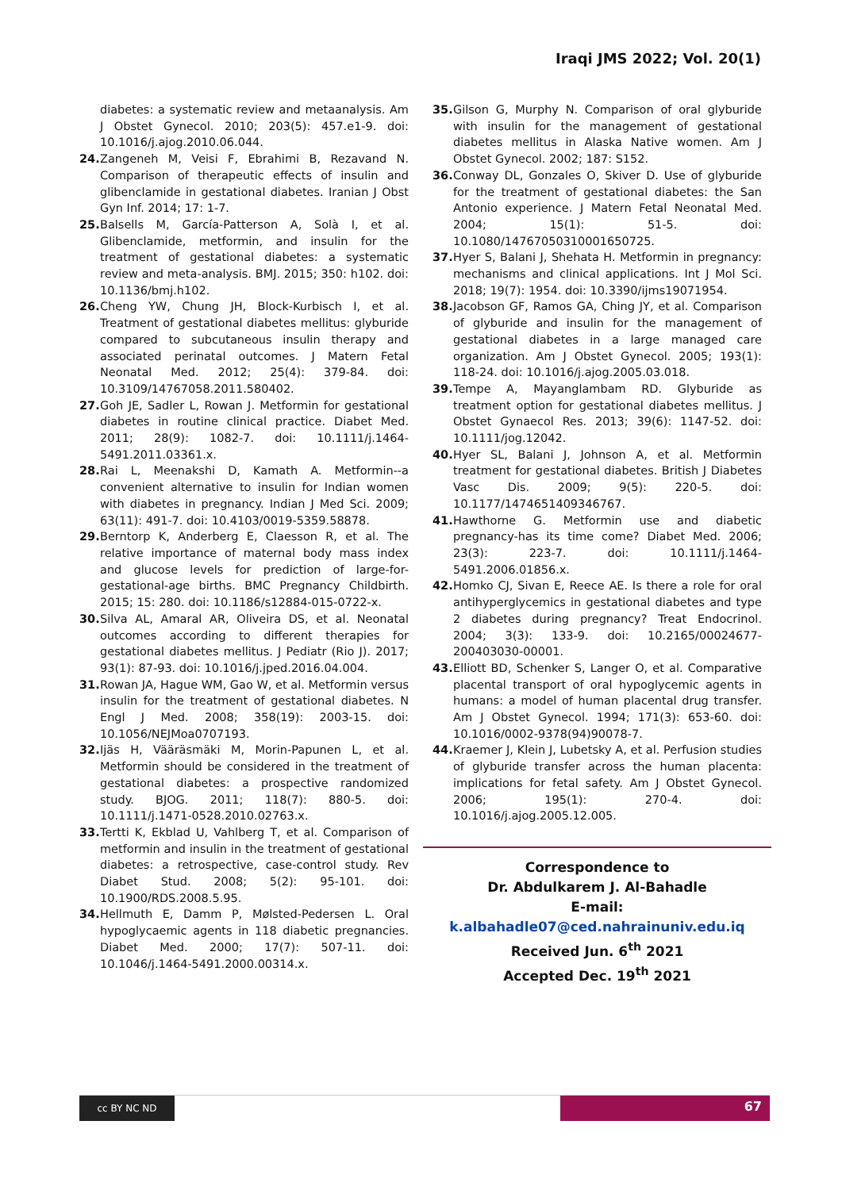Iraqi JMS 2022; Vol. 20(1)
diabetes: a systematic review and metaanalysis. Am J Obstet Gynecol. 2010; 203(5): 457.e1-9. doi: 10.1016/j.ajog.2010.06.044.
24. Zangeneh M, Veisi F, Ebrahimi B, Rezavand N. Comparison of therapeutic effects of insulin and glibenclamide in gestational diabetes. Iranian J Obst Gyn Inf. 2014; 17: 1-7.
25. Balsells M, García-Patterson A, Solà I, et al. Glibenclamide, metformin, and insulin for the treatment of gestational diabetes: a systematic review and meta-analysis. BMJ. 2015; 350: h102. doi: 10.1136/bmj.h102.
26. Cheng YW, Chung JH, Block-Kurbisch I, et al. Treatment of gestational diabetes mellitus: glyburide compared to subcutaneous insulin therapy and associated perinatal outcomes. J Matern Fetal Neonatal Med. 2012; 25(4): 379-84. doi: 10.3109/14767058.2011.580402.
27. Goh JE, Sadler L, Rowan J. Metformin for gestational diabetes in routine clinical practice. Diabet Med. 2011; 28(9): 1082-7. doi: 10.1111/j.1464-5491.2011.03361.x.
28. Rai L, Meenakshi D, Kamath A. Metformin--a convenient alternative to insulin for Indian women with diabetes in pregnancy. Indian J Med Sci. 2009; 63(11): 491-7. doi: 10.4103/0019-5359.58878.
29. Berntorp K, Anderberg E, Claesson R, et al. The relative importance of maternal body mass index and glucose levels for prediction of large-for-gestational-age births. BMC Pregnancy Childbirth. 2015; 15: 280. doi: 10.1186/s12884-015-0722-x.
30. Silva AL, Amaral AR, Oliveira DS, et al. Neonatal outcomes according to different therapies for gestational diabetes mellitus. J Pediatr (Rio J). 2017; 93(1): 87-93. doi: 10.1016/j.jped.2016.04.004.
31. Rowan JA, Hague WM, Gao W, et al. Metformin versus insulin for the treatment of gestational diabetes. N Engl J Med. 2008; 358(19): 2003-15. doi: 10.1056/NEJMoa0707193.
32. Ijäs H, Vääräsmäki M, Morin-Papunen L, et al. Metformin should be considered in the treatment of gestational diabetes: a prospective randomized study. BJOG. 2011; 118(7): 880-5. doi: 10.1111/j.1471-0528.2010.02763.x.
33. Tertti K, Ekblad U, Vahlberg T, et al. Comparison of metformin and insulin in the treatment of gestational diabetes: a retrospective, case-control study. Rev Diabet Stud. 2008; 5(2): 95-101. doi: 10.1900/RDS.2008.5.95.
34. Hellmuth E, Damm P, Mølsted-Pedersen L. Oral hypoglycaemic agents in 118 diabetic pregnancies. Diabet Med. 2000; 17(7): 507-11. doi: 10.1046/j.1464-5491.2000.00314.x.
35. Gilson G, Murphy N. Comparison of oral glyburide with insulin for the management of gestational diabetes mellitus in Alaska Native women. Am J Obstet Gynecol. 2002; 187: S152.
36. Conway DL, Gonzales O, Skiver D. Use of glyburide for the treatment of gestational diabetes: the San Antonio experience. J Matern Fetal Neonatal Med. 2004; 15(1): 51-5. doi: 10.1080/14767050310001650725.
37. Hyer S, Balani J, Shehata H. Metformin in pregnancy: mechanisms and clinical applications. Int J Mol Sci. 2018; 19(7): 1954. doi: 10.3390/ijms19071954.
38. Jacobson GF, Ramos GA, Ching JY, et al. Comparison of glyburide and insulin for the management of gestational diabetes in a large managed care organization. Am J Obstet Gynecol. 2005; 193(1): 118-24. doi: 10.1016/j.ajog.2005.03.018.
39. Tempe A, Mayanglambam RD. Glyburide as treatment option for gestational diabetes mellitus. J Obstet Gynaecol Res. 2013; 39(6): 1147-52. doi: 10.1111/jog.12042.
40. Hyer SL, Balani J, Johnson A, et al. Metformin treatment for gestational diabetes. British J Diabetes Vasc Dis. 2009; 9(5): 220-5. doi: 10.1177/1474651409346767.
41. Hawthorne G. Metformin use and diabetic pregnancy-has its time come? Diabet Med. 2006; 23(3): 223-7. doi: 10.1111/j.1464-5491.2006.01856.x.
42. Homko CJ, Sivan E, Reece AE. Is there a role for oral antihyperglycemics in gestational diabetes and type 2 diabetes during pregnancy? Treat Endocrinol. 2004; 3(3): 133-9. doi: 10.2165/00024677-200403030-00001.
43. Elliott BD, Schenker S, Langer O, et al. Comparative placental transport of oral hypoglycemic agents in humans: a model of human placental drug transfer. Am J Obstet Gynecol. 1994; 171(3): 653-60. doi: 10.1016/0002-9378(94)90078-7.
44. Kraemer J, Klein J, Lubetsky A, et al. Perfusion studies of glyburide transfer across the human placenta: implications for fetal safety. Am J Obstet Gynecol. 2006; 195(1): 270-4. doi: 10.1016/j.ajog.2005.12.005.
Correspondence to
Dr. Abdulkarem J. Al-Bahadle
E-mail:
k.albahadle07@ced.nahrainuniv.edu.iq
Received Jun. 6<sup>th</sup> 2021
Accepted Dec. 19<sup>th</sup> 2021
cc BY NC ND 67